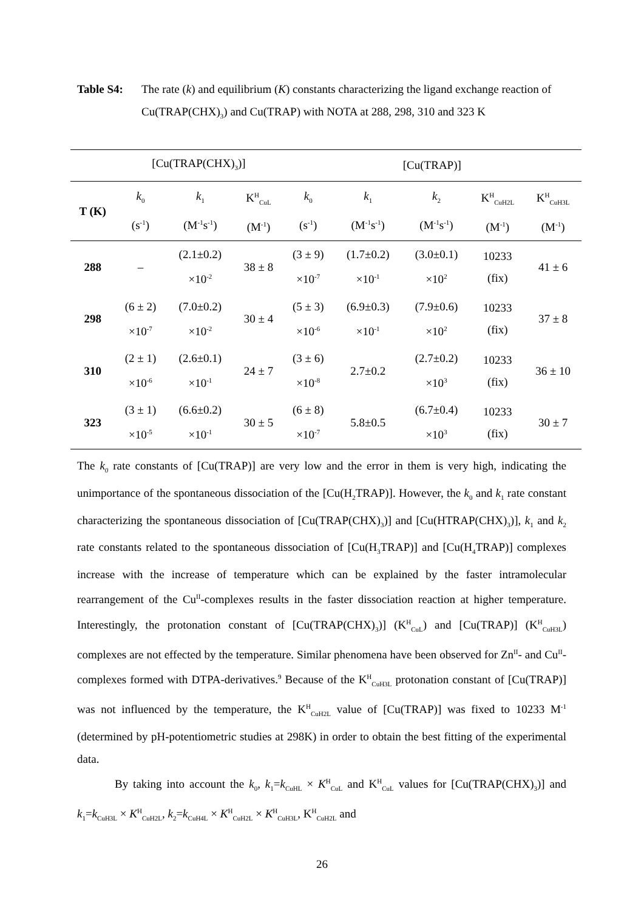Table S4: The rate (k) and equilibrium (K) constants characterizing the ligand exchange reaction of Cu(TRAP(CHX)<sub>3</sub>) and Cu(TRAP) with NOTA at 288, 298, 310 and 323 K
| | [Cu(TRAP(CHX)<sub>3</sub>)] | | | [Cu(TRAP)] | | | | |
| T (K) | k<sub>0</sub> (s<sup>-1</sup>) | k<sub>1</sub> (M<sup>-1</sup>s<sup>-1</sup>) | K<sup>H</sup><sub>CuL</sub> (M<sup>-1</sup>) | k<sub>0</sub> (s<sup>-1</sup>) | k<sub>1</sub> (M<sup>-1</sup>s<sup>-1</sup>) | k<sub>2</sub> (M<sup>-1</sup>s<sup>-1</sup>) | K<sup>H</sup><sub>CuH2L</sub> (M<sup>-1</sup>) | K<sup>H</sup><sub>CuH3L</sub> (M<sup>-1</sup>) |
| 288 | – | (2.1±0.2) ×10<sup>-2</sup> | 38 ± 8 | (3 ± 9) ×10<sup>-7</sup> | (1.7±0.2) ×10<sup>-1</sup> | (3.0±0.1) ×10<sup>2</sup> | 10233 (fix) | 41 ± 6 |
| 298 | (6 ± 2) ×10<sup>-7</sup> | (7.0±0.2) ×10<sup>-2</sup> | 30 ± 4 | (5 ± 3) ×10<sup>-6</sup> | (6.9±0.3) ×10<sup>-1</sup> | (7.9±0.6) ×10<sup>2</sup> | 10233 (fix) | 37 ± 8 |
| 310 | (2 ± 1) ×10<sup>-6</sup> | (2.6±0.1) ×10<sup>-1</sup> | 24 ± 7 | (3 ± 6) ×10<sup>-8</sup> | 2.7±0.2 | (2.7±0.2) ×10<sup>3</sup> | 10233 (fix) | 36 ± 10 |
| 323 | (3 ± 1) ×10<sup>-5</sup> | (6.6±0.2) ×10<sup>-1</sup> | 30 ± 5 | (6 ± 8) ×10<sup>-7</sup> | 5.8±0.5 | (6.7±0.4) ×10<sup>3</sup> | 10233 (fix) | 30 ± 7 |
The k<sub>0</sub> rate constants of [Cu(TRAP)] are very low and the error in them is very high, indicating the unimportance of the spontaneous dissociation of the [Cu(H<sub>2</sub>TRAP)]. However, the k<sub>0</sub> and k<sub>1</sub> rate constant characterizing the spontaneous dissociation of [Cu(TRAP(CHX)<sub>3</sub>)] and [Cu(HTRAP(CHX)<sub>3</sub>)], k<sub>1</sub> and k<sub>2</sub> rate constants related to the spontaneous dissociation of [Cu(H<sub>3</sub>TRAP)] and [Cu(H<sub>4</sub>TRAP)] complexes increase with the increase of temperature which can be explained by the faster intramolecular rearrangement of the Cu<sup>II</sup>-complexes results in the faster dissociation reaction at higher temperature. Interestingly, the protonation constant of [Cu(TRAP(CHX)<sub>3</sub>)] (K<sup>H</sup><sub>CuL</sub>) and [Cu(TRAP)] (K<sup>H</sup><sub>CuH3L</sub>) complexes are not effected by the temperature. Similar phenomena have been observed for Zn<sup>II</sup>- and Cu<sup>II</sup>-complexes formed with DTPA-derivatives.<sup>9</sup> Because of the K<sup>H</sup><sub>CuH3L</sub> protonation constant of [Cu(TRAP)] was not influenced by the temperature, the K<sup>H</sup><sub>CuH2L</sub> value of [Cu(TRAP)] was fixed to 10233 M<sup>-1</sup> (determined by pH-potentiometric studies at 298K) in order to obtain the best fitting of the experimental data.
By taking into account the k<sub>0</sub>, k<sub>1</sub>=k<sub>CuHL</sub> × K<sup>H</sup><sub>CuL</sub> and K<sup>H</sup><sub>CuL</sub> values for [Cu(TRAP(CHX)<sub>3</sub>)] and k<sub>1</sub>=k<sub>CuH3L</sub> × K<sup>H</sup><sub>CuH2L</sub>, k<sub>2</sub>=k<sub>CuH4L</sub> × K<sup>H</sup><sub>CuH2L</sub> × K<sup>H</sup><sub>CuH3L</sub>, K<sup>H</sup><sub>CuH2L</sub> and
26